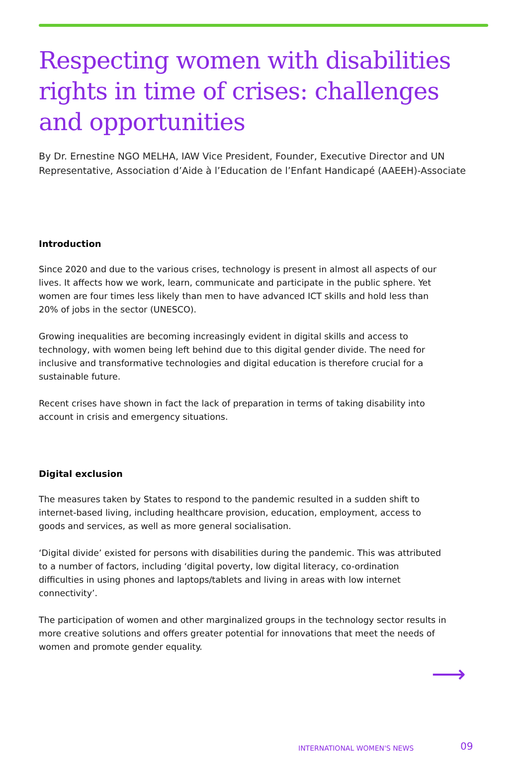Respecting women with disabilities rights in time of crises: challenges and opportunities
By Dr. Ernestine NGO MELHA, IAW Vice President, Founder, Executive Director and UN Representative, Association d’Aide à l’Education de l’Enfant Handicapé (AAEEH)-Associate
Introduction
Since 2020 and due to the various crises, technology is present in almost all aspects of our lives. It affects how we work, learn, communicate and participate in the public sphere. Yet women are four times less likely than men to have advanced ICT skills and hold less than 20% of jobs in the sector (UNESCO).
Growing inequalities are becoming increasingly evident in digital skills and access to technology, with women being left behind due to this digital gender divide. The need for inclusive and transformative technologies and digital education is therefore crucial for a sustainable future.
Recent crises have shown in fact the lack of preparation in terms of taking disability into account in crisis and emergency situations.
Digital exclusion
The measures taken by States to respond to the pandemic resulted in a sudden shift to internet-based living, including healthcare provision, education, employment, access to goods and services, as well as more general socialisation.
‘Digital divide’ existed for persons with disabilities during the pandemic. This was attributed to a number of factors, including ‘digital poverty, low digital literacy, co-ordination difficulties in using phones and laptops/tablets and living in areas with low internet connectivity’.
The participation of women and other marginalized groups in the technology sector results in more creative solutions and offers greater potential for innovations that meet the needs of women and promote gender equality.
⟶
INTERNATIONAL WOMEN'S NEWS 09